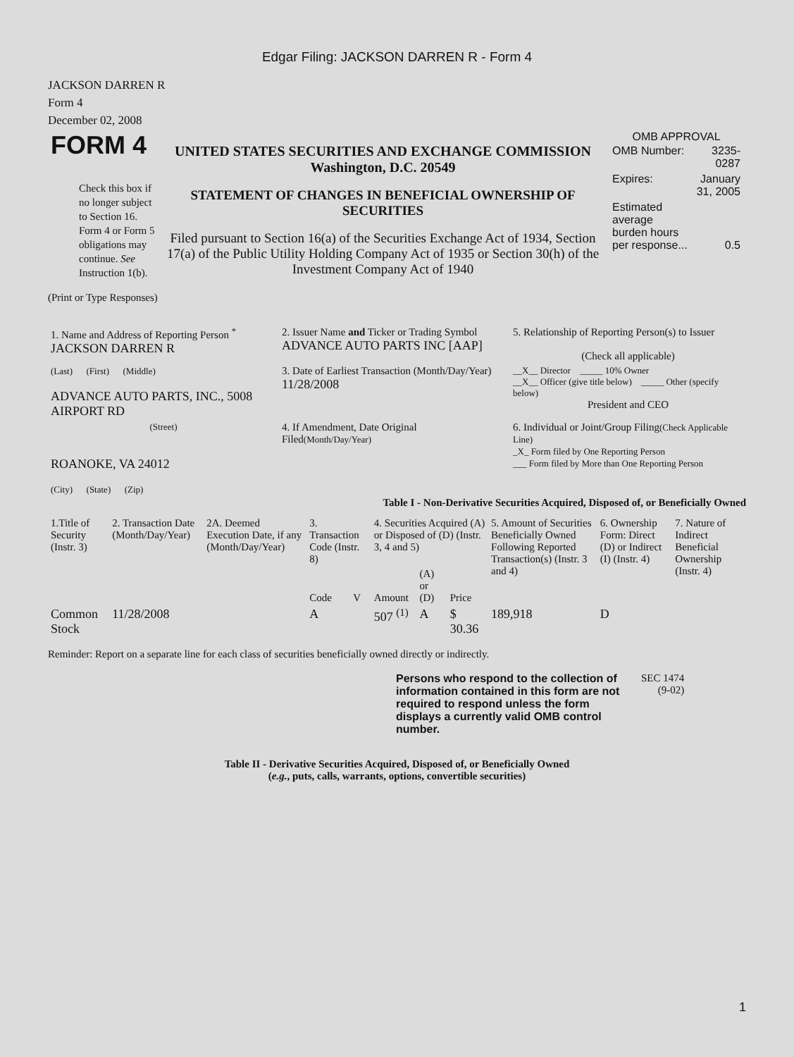Edgar Filing: JACKSON DARREN R - Form 4
JACKSON DARREN R
Form 4
December 02, 2008
| FORM 4 Check this box if no longer subject to Section 16. Form 4 or Form 5 obligations may continue. See Instruction 1(b). | UNITED STATES SECURITIES AND EXCHANGE COMMISSION Washington, D.C. 20549 STATEMENT OF CHANGES IN BENEFICIAL OWNERSHIP OF SECURITIES Filed pursuant to Section 16(a) of the Securities Exchange Act of 1934, Section 17(a) of the Public Utility Holding Company Act of 1935 or Section 30(h) of the Investment Company Act of 1940 | OMB APPROVAL / OMB Number: / 3235-0287 / / Expires: / January 31, 2005 / / Estimated average burden hours per response... / 0.5 / |
(Print or Type Responses)
| 1. Name and Address of Reporting Person <sup>*</sup> JACKSON DARREN R | 2. Issuer Name and Ticker or Trading Symbol ADVANCE AUTO PARTS INC [AAP] | 5. Relationship of Reporting Person(s) to Issuer (Check all applicable) |
| (Last) (First) (Middle) ADVANCE AUTO PARTS, INC., 5008 AIRPORT RD | 3. Date of Earliest Transaction (Month/Day/Year) 11/28/2008 | __X__ Director _____ 10% Owner __X__ Officer (give title below) _____ Other (specify below) President and CEO |
| (Street) ROANOKE, VA 24012 (City) (State) (Zip) | 4. If Amendment, Date Original Filed (Month/Day/Year) | 6. Individual or Joint/Group Filing (Check Applicable Line) _X_ Form filed by One Reporting Person ___ Form filed by More than One Reporting Person |
Table I - Non-Derivative Securities Acquired, Disposed of, or Beneficially Owned
| 1.Title of Security (Instr. 3) | 2. Transaction Date (Month/Day/Year) | 2A. Deemed Execution Date, if any (Month/Day/Year) | 3. Transaction Code (Instr. 8) | | 4. Securities Acquired (A) or Disposed of (D) (Instr. 3, 4 and 5) | | | 5. Amount of Securities Beneficially Owned Following Reported Transaction(s) (Instr. 3 and 4) | 6. Ownership Form: Direct (D) or Indirect (I) (Instr. 4) | 7. Nature of Indirect Beneficial Ownership (Instr. 4) |
| --- | --- | --- | --- | --- | --- | --- | --- | --- | --- | --- |
| | | | Code | V | Amount | (A) or (D) | Price | | | |
| Common Stock | 11/28/2008 | | A | | 507 <sup>(1)</sup> | A | $ 30.36 | 189,918 | D | |
Reminder: Report on a separate line for each class of securities beneficially owned directly or indirectly.
| Persons who respond to the collection of information contained in this form are not required to respond unless the form displays a currently valid OMB control number. | SEC 1474 (9-02) |
Table II - Derivative Securities Acquired, Disposed of, or Beneficially Owned
(e.g., puts, calls, warrants, options, convertible securities)
1